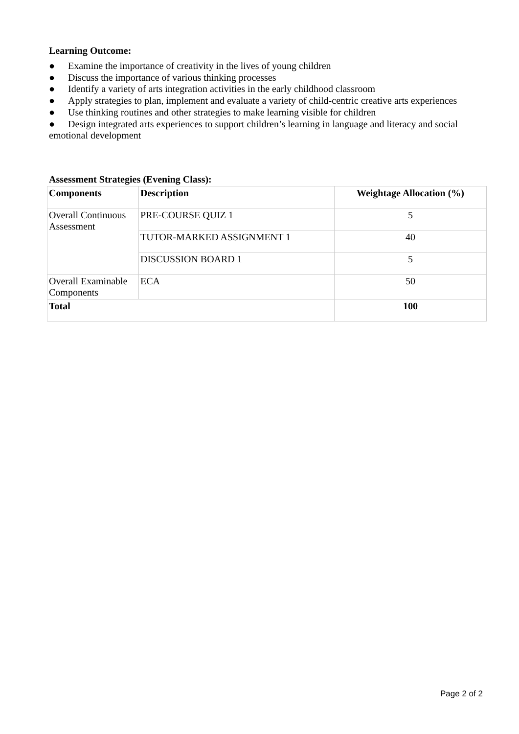Learning Outcome:
● Examine the importance of creativity in the lives of young children
● Discuss the importance of various thinking processes
● Identify a variety of arts integration activities in the early childhood classroom
● Apply strategies to plan, implement and evaluate a variety of child-centric creative arts experiences
● Use thinking routines and other strategies to make learning visible for children
● Design integrated arts experiences to support children’s learning in language and literacy and social emotional development
Assessment Strategies (Evening Class):
| Components | Description | Weightage Allocation (%) |
| --- | --- | --- |
| Overall Continuous Assessment | PRE-COURSE QUIZ 1 | 5 |
| | TUTOR-MARKED ASSIGNMENT 1 | 40 |
| | DISCUSSION BOARD 1 | 5 |
| Overall Examinable Components | ECA | 50 |
| Total | | 100 |
Page 2 of 2